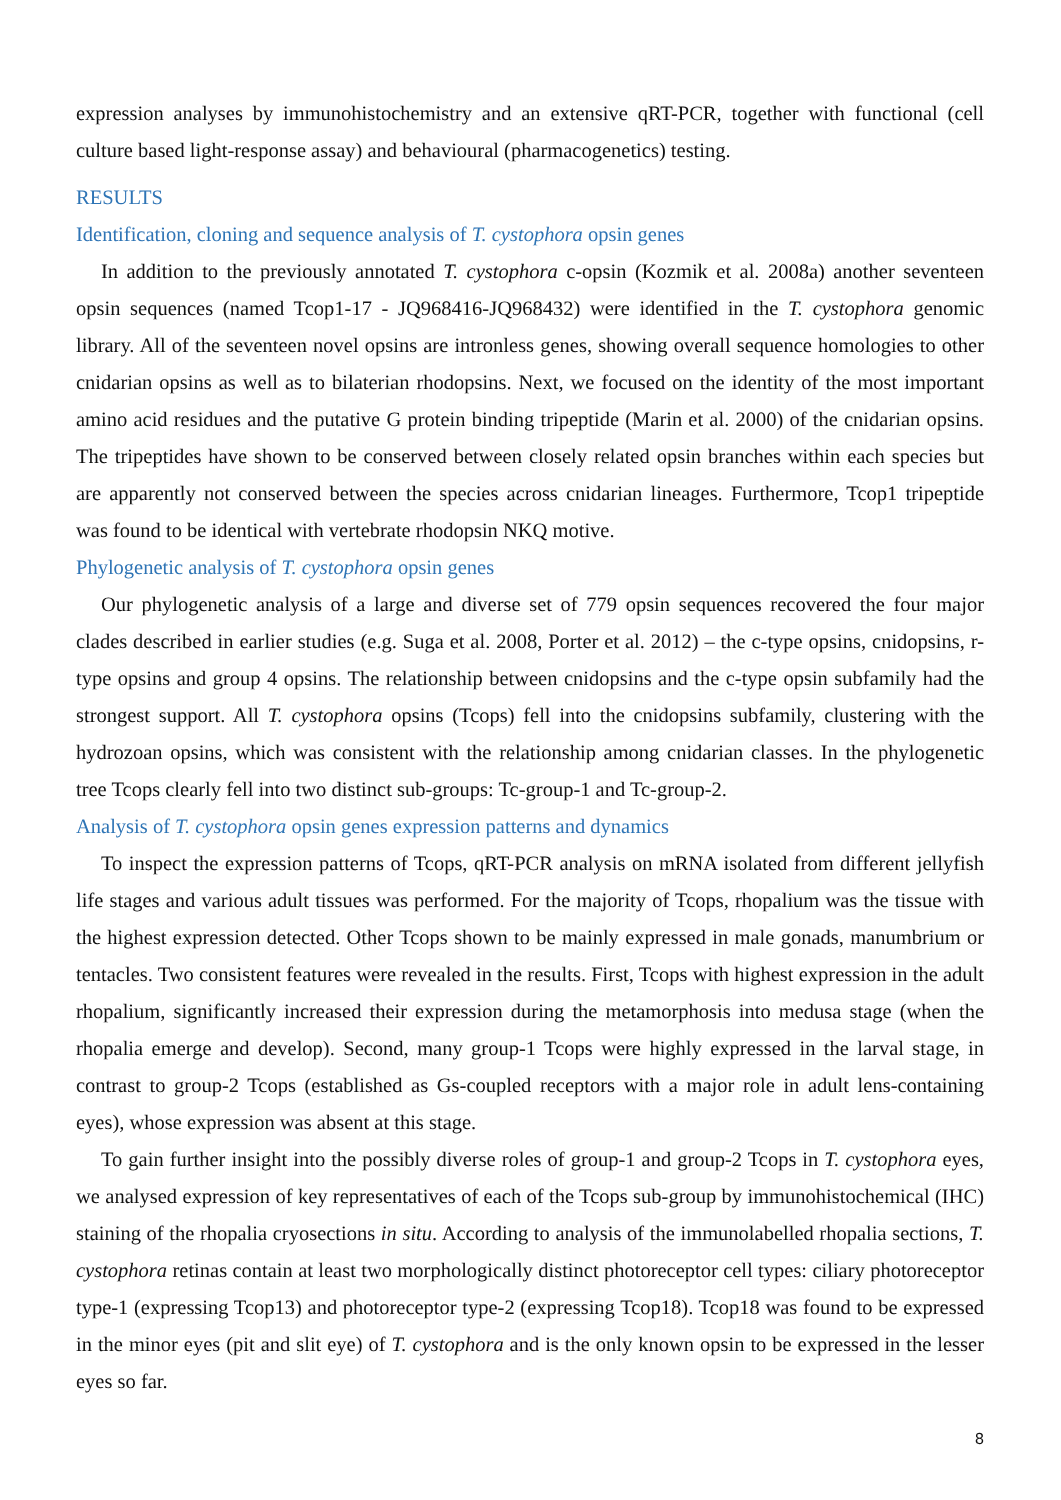expression analyses by immunohistochemistry and an extensive qRT-PCR, together with functional (cell culture based light-response assay) and behavioural (pharmacogenetics) testing.
RESULTS
Identification, cloning and sequence analysis of T. cystophora opsin genes
In addition to the previously annotated T. cystophora c-opsin (Kozmik et al. 2008a) another seventeen opsin sequences (named Tcop1-17 - JQ968416-JQ968432) were identified in the T. cystophora genomic library. All of the seventeen novel opsins are intronless genes, showing overall sequence homologies to other cnidarian opsins as well as to bilaterian rhodopsins. Next, we focused on the identity of the most important amino acid residues and the putative G protein binding tripeptide (Marin et al. 2000) of the cnidarian opsins. The tripeptides have shown to be conserved between closely related opsin branches within each species but are apparently not conserved between the species across cnidarian lineages. Furthermore, Tcop1 tripeptide was found to be identical with vertebrate rhodopsin NKQ motive.
Phylogenetic analysis of T. cystophora opsin genes
Our phylogenetic analysis of a large and diverse set of 779 opsin sequences recovered the four major clades described in earlier studies (e.g. Suga et al. 2008, Porter et al. 2012) – the c-type opsins, cnidopsins, r-type opsins and group 4 opsins. The relationship between cnidopsins and the c-type opsin subfamily had the strongest support. All T. cystophora opsins (Tcops) fell into the cnidopsins subfamily, clustering with the hydrozoan opsins, which was consistent with the relationship among cnidarian classes. In the phylogenetic tree Tcops clearly fell into two distinct sub-groups: Tc-group-1 and Tc-group-2.
Analysis of T. cystophora opsin genes expression patterns and dynamics
To inspect the expression patterns of Tcops, qRT-PCR analysis on mRNA isolated from different jellyfish life stages and various adult tissues was performed. For the majority of Tcops, rhopalium was the tissue with the highest expression detected. Other Tcops shown to be mainly expressed in male gonads, manumbrium or tentacles. Two consistent features were revealed in the results. First, Tcops with highest expression in the adult rhopalium, significantly increased their expression during the metamorphosis into medusa stage (when the rhopalia emerge and develop). Second, many group-1 Tcops were highly expressed in the larval stage, in contrast to group-2 Tcops (established as Gs-coupled receptors with a major role in adult lens-containing eyes), whose expression was absent at this stage.
To gain further insight into the possibly diverse roles of group-1 and group-2 Tcops in T. cystophora eyes, we analysed expression of key representatives of each of the Tcops sub-group by immunohistochemical (IHC) staining of the rhopalia cryosections in situ. According to analysis of the immunolabelled rhopalia sections, T. cystophora retinas contain at least two morphologically distinct photoreceptor cell types: ciliary photoreceptor type-1 (expressing Tcop13) and photoreceptor type-2 (expressing Tcop18). Tcop18 was found to be expressed in the minor eyes (pit and slit eye) of T. cystophora and is the only known opsin to be expressed in the lesser eyes so far.
8